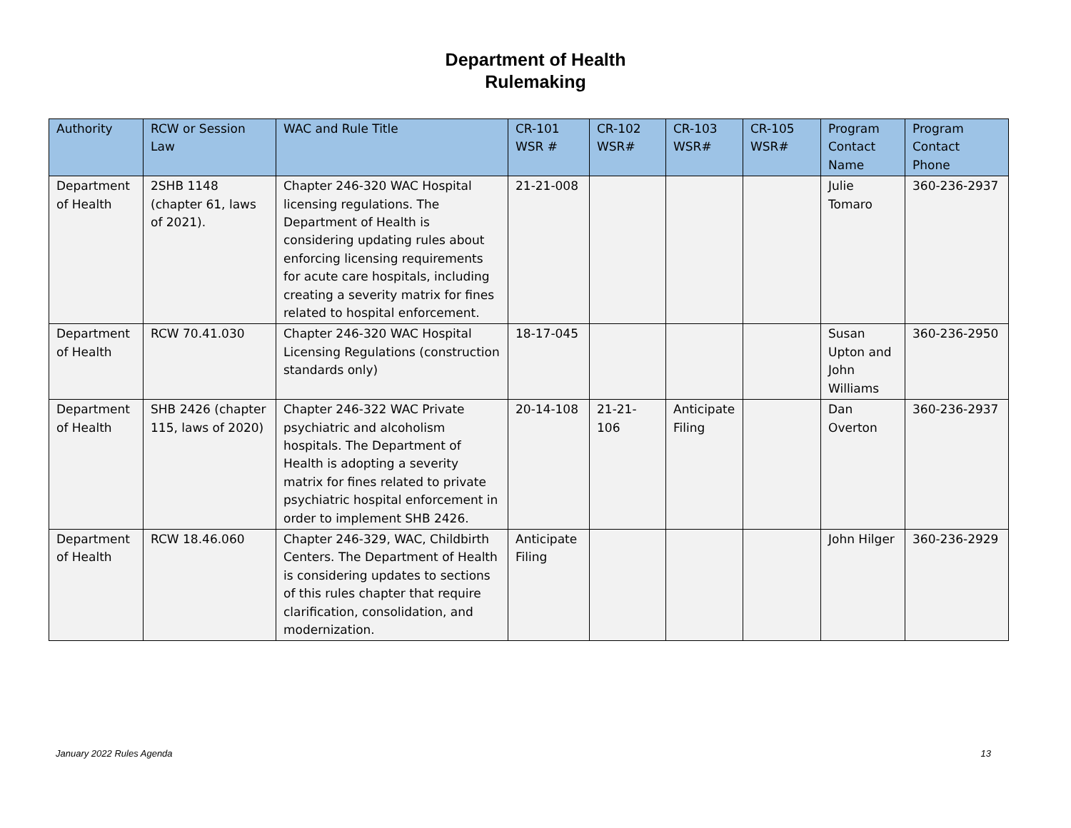Department of Health
Rulemaking
| Authority | RCW or Session Law | WAC and Rule Title | CR-101 WSR # | CR-102 WSR# | CR-103 WSR# | CR-105 WSR# | Program Contact Name | Program Contact Phone |
| --- | --- | --- | --- | --- | --- | --- | --- | --- |
| Department of Health | 2SHB 1148 (chapter 61, laws of 2021). | Chapter 246-320 WAC Hospital licensing regulations. The Department of Health is considering updating rules about enforcing licensing requirements for acute care hospitals, including creating a severity matrix for fines related to hospital enforcement. | 21-21-008 | | | | Julie Tomaro | 360-236-2937 |
| Department of Health | RCW 70.41.030 | Chapter 246-320 WAC Hospital Licensing Regulations (construction standards only) | 18-17-045 | | | | Susan Upton and John Williams | 360-236-2950 |
| Department of Health | SHB 2426 (chapter 115, laws of 2020) | Chapter 246-322 WAC Private psychiatric and alcoholism hospitals. The Department of Health is adopting a severity matrix for fines related to private psychiatric hospital enforcement in order to implement SHB 2426. | 20-14-108 | 21-21-106 | Anticipate Filing | | Dan Overton | 360-236-2937 |
| Department of Health | RCW 18.46.060 | Chapter 246-329, WAC, Childbirth Centers. The Department of Health is considering updates to sections of this rules chapter that require clarification, consolidation, and modernization. | Anticipate Filing | | | | John Hilger | 360-236-2929 |
January 2022 Rules Agenda 13